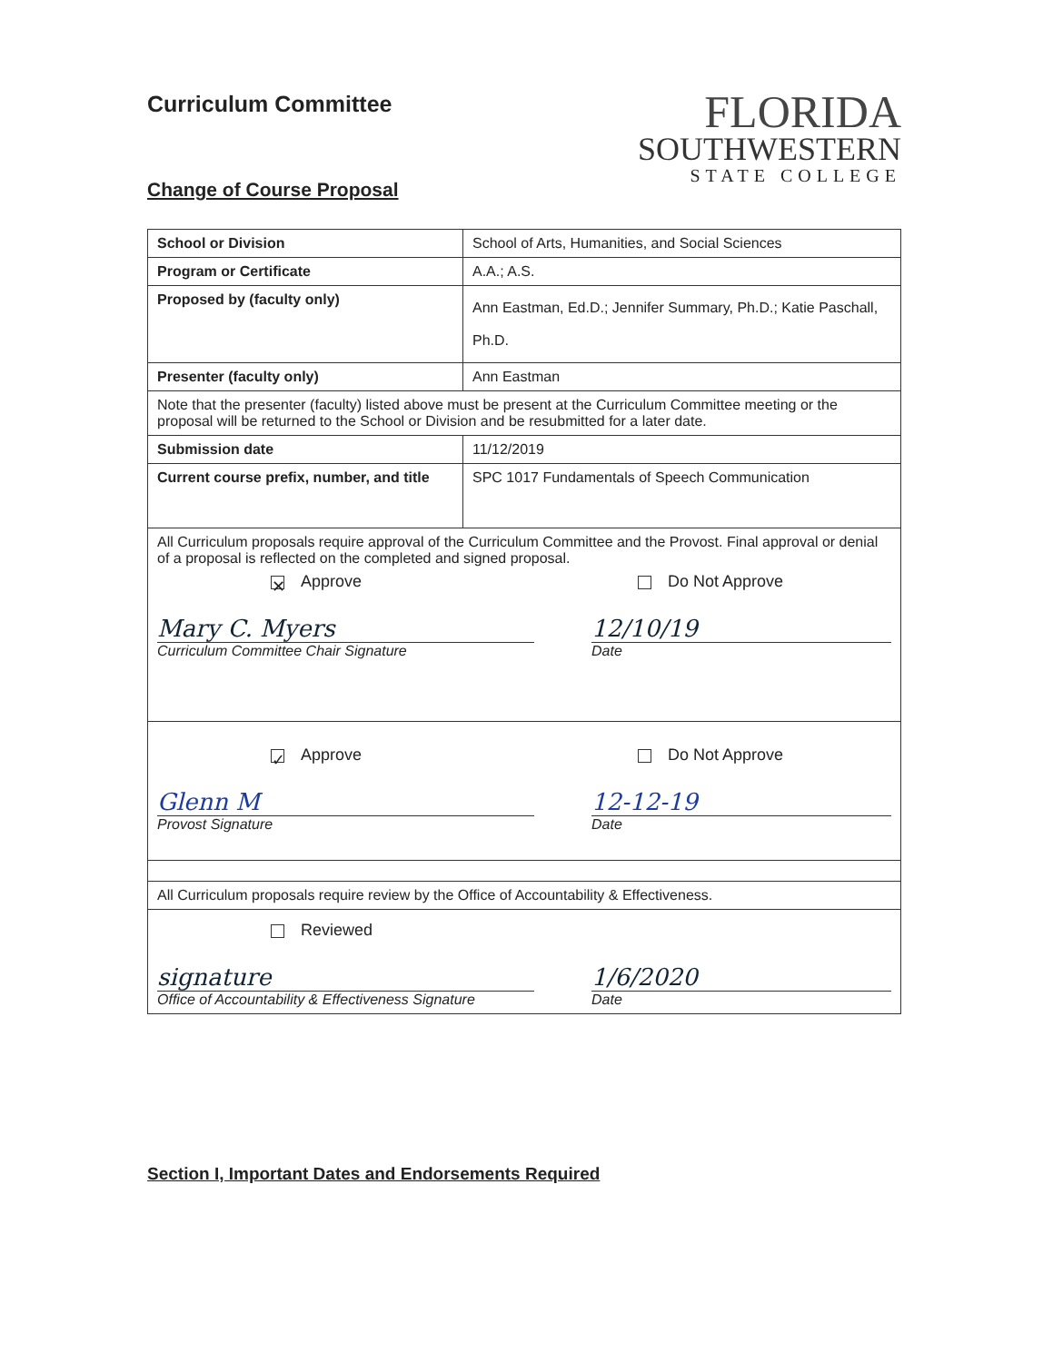Curriculum Committee
FLORIDA
SOUTHWESTERN
STATE COLLEGE
Change of Course Proposal
| School or Division | School of Arts, Humanities, and Social Sciences |
| Program or Certificate | A.A.; A.S. |
| Proposed by (faculty only) | Ann Eastman, Ed.D.; Jennifer Summary, Ph.D.; Katie Paschall, Ph.D. |
| Presenter (faculty only) | Ann Eastman |
| Note that the presenter (faculty) listed above must be present at the Curriculum Committee meeting or the proposal will be returned to the School or Division and be resubmitted for a later date. | |
| Submission date | 11/12/2019 |
| Current course prefix, number, and title | SPC 1017 Fundamentals of Speech Communication |
| All Curriculum proposals require approval of the Curriculum Committee and the Provost. Final approval or denial of a proposal is reflected on the completed and signed proposal. ✕ Approve Do Not Approve Mary C. Myers Curriculum Committee Chair Signature 12/10/19 Date | |
| ✓ Approve Do Not Approve Glenn M Provost Signature 12-12-19 Date | |
| All Curriculum proposals require review by the Office of Accountability & Effectiveness. | |
| Reviewed signature Office of Accountability & Effectiveness Signature 1/6/2020 Date | |
Section I, Important Dates and Endorsements Required